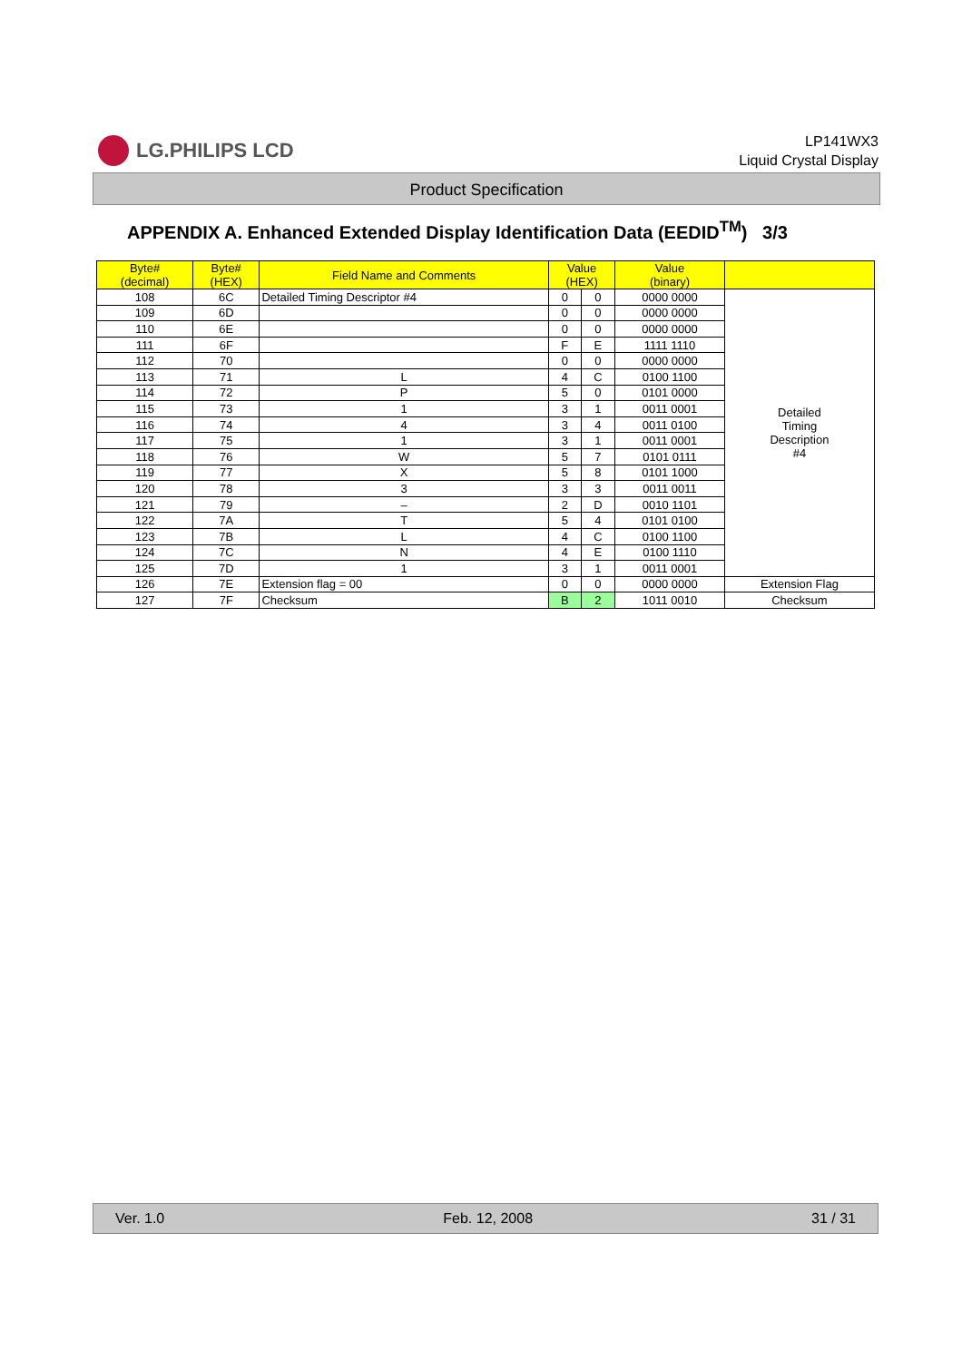LG.PHILIPS LCD
LP141WX3
Liquid Crystal Display
Product Specification
APPENDIX A. Enhanced Extended Display Identification Data (EEDID<sup>TM</sup>) 3/3
| Byte# (decimal) | Byte# (HEX) | Field Name and Comments | Value (HEX) | | Value (binary) | |
| --- | --- | --- | --- | --- | --- | --- |
| 108 | 6C | Detailed Timing Descriptor #4 | 0 | 0 | 0000 0000 | Detailed Timing Description #4 |
| 109 | 6D | | 0 | 0 | 0000 0000 | |
| 110 | 6E | | 0 | 0 | 0000 0000 | |
| 111 | 6F | | F | E | 1111 1110 | |
| 112 | 70 | | 0 | 0 | 0000 0000 | |
| 113 | 71 | L | 4 | C | 0100 1100 | |
| 114 | 72 | P | 5 | 0 | 0101 0000 | |
| 115 | 73 | 1 | 3 | 1 | 0011 0001 | |
| 116 | 74 | 4 | 3 | 4 | 0011 0100 | |
| 117 | 75 | 1 | 3 | 1 | 0011 0001 | |
| 118 | 76 | W | 5 | 7 | 0101 0111 | |
| 119 | 77 | X | 5 | 8 | 0101 1000 | |
| 120 | 78 | 3 | 3 | 3 | 0011 0011 | |
| 121 | 79 | – | 2 | D | 0010 1101 | |
| 122 | 7A | T | 5 | 4 | 0101 0100 | |
| 123 | 7B | L | 4 | C | 0100 1100 | |
| 124 | 7C | N | 4 | E | 0100 1110 | |
| 125 | 7D | 1 | 3 | 1 | 0011 0001 | |
| 126 | 7E | Extension flag = 00 | 0 | 0 | 0000 0000 | Extension Flag |
| 127 | 7F | Checksum | B | 2 | 1011 0010 | Checksum |
Ver. 1.0 Feb. 12, 2008 31 / 31